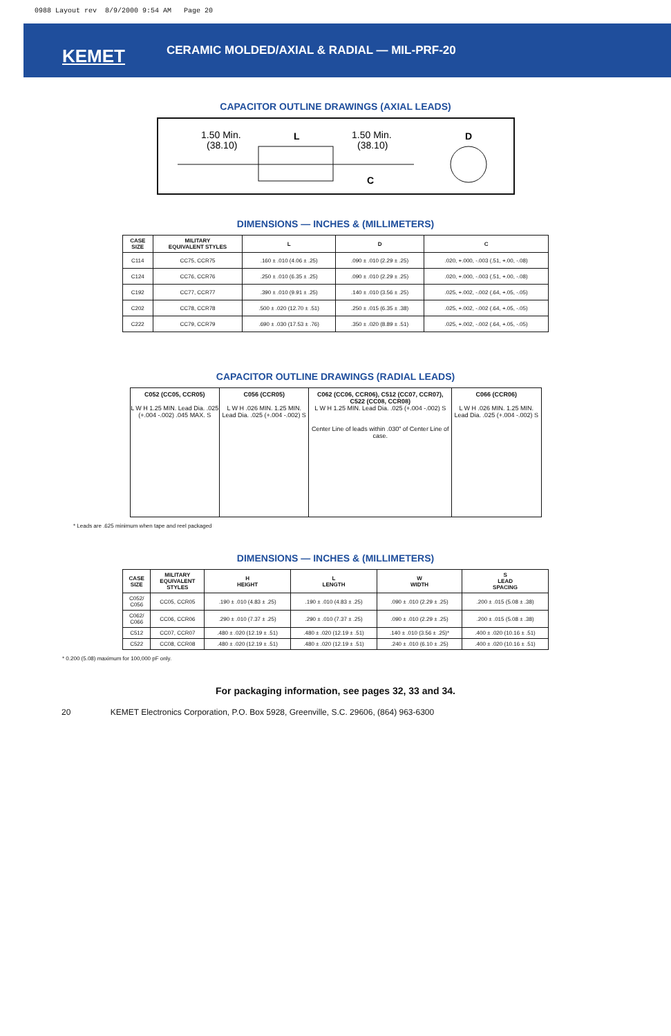0988 Layout rev 8/9/2000 9:54 AM Page 20
KEMET
CERAMIC MOLDED/AXIAL & RADIAL — MIL-PRF-20
CAPACITOR OUTLINE DRAWINGS (AXIAL LEADS)
1.50 Min.
(38.10)
L
1.50 Min.
(38.10)
D
C
DIMENSIONS — INCHES & (MILLIMETERS)
| CASE SIZE | MILITARY EQUIVALENT STYLES | L | D | C |
| --- | --- | --- | --- | --- |
| C114 | CC75, CCR75 | .160 ± .010 (4.06 ± .25) | .090 ± .010 (2.29 ± .25) | .020, +.000, -.003 (.51, +.00, -.08) |
| C124 | CC76, CCR76 | .250 ± .010 (6.35 ± .25) | .090 ± .010 (2.29 ± .25) | .020, +.000, -.003 (.51, +.00, -.08) |
| C192 | CC77, CCR77 | .390 ± .010 (9.91 ± .25) | .140 ± .010 (3.56 ± .25) | .025, +.002, -.002 (.64, +.05, -.05) |
| C202 | CC78, CCR78 | .500 ± .020 (12.70 ± .51) | .250 ± .015 (6.35 ± .38) | .025, +.002, -.002 (.64, +.05, -.05) |
| C222 | CC79, CCR79 | .690 ± .030 (17.53 ± .76) | .350 ± .020 (8.89 ± .51) | .025, +.002, -.002 (.64, +.05, -.05) |
CAPACITOR OUTLINE DRAWINGS (RADIAL LEADS)
C052 (CC05, CCR05)
L W H 1.25 MIN. Lead Dia. .025 (+.004 -.002) .045 MAX. S
C056 (CCR05)
L W H .026 MIN. 1.25 MIN. Lead Dia. .025 (+.004 -.002) S
C062 (CC06, CCR06), C512 (CC07, CCR07),
C522 (CC08, CCR08)
L W H 1.25 MIN. Lead Dia. .025 (+.004 -.002) S
Center Line of leads within .030" of Center Line of case.
C066 (CCR06)
L W H .026 MIN. 1.25 MIN. Lead Dia. .025 (+.004 -.002) S
* Leads are .625 minimum when tape and reel packaged
DIMENSIONS — INCHES & (MILLIMETERS)
| CASE SIZE | MILITARY EQUIVALENT STYLES | H HEIGHT | L LENGTH | W WIDTH | S LEAD SPACING |
| --- | --- | --- | --- | --- | --- |
| C052/ C056 | CC05, CCR05 | .190 ± .010 (4.83 ± .25) | .190 ± .010 (4.83 ± .25) | .090 ± .010 (2.29 ± .25) | .200 ± .015 (5.08 ± .38) |
| C062/ C066 | CC06, CCR06 | .290 ± .010 (7.37 ± .25) | .290 ± .010 (7.37 ± .25) | .090 ± .010 (2.29 ± .25) | .200 ± .015 (5.08 ± .38) |
| C512 | CC07, CCR07 | .480 ± .020 (12.19 ± .51) | .480 ± .020 (12.19 ± .51) | .140 ± .010 (3.56 ± .25)* | .400 ± .020 (10.16 ± .51) |
| C522 | CC08, CCR08 | .480 ± .020 (12.19 ± .51) | .480 ± .020 (12.19 ± .51) | .240 ± .010 (6.10 ± .25) | .400 ± .020 (10.16 ± .51) |
* 0.200 (5.08) maximum for 100,000 pF only.
For packaging information, see pages 32, 33 and 34.
20 KEMET Electronics Corporation, P.O. Box 5928, Greenville, S.C. 29606, (864) 963-6300